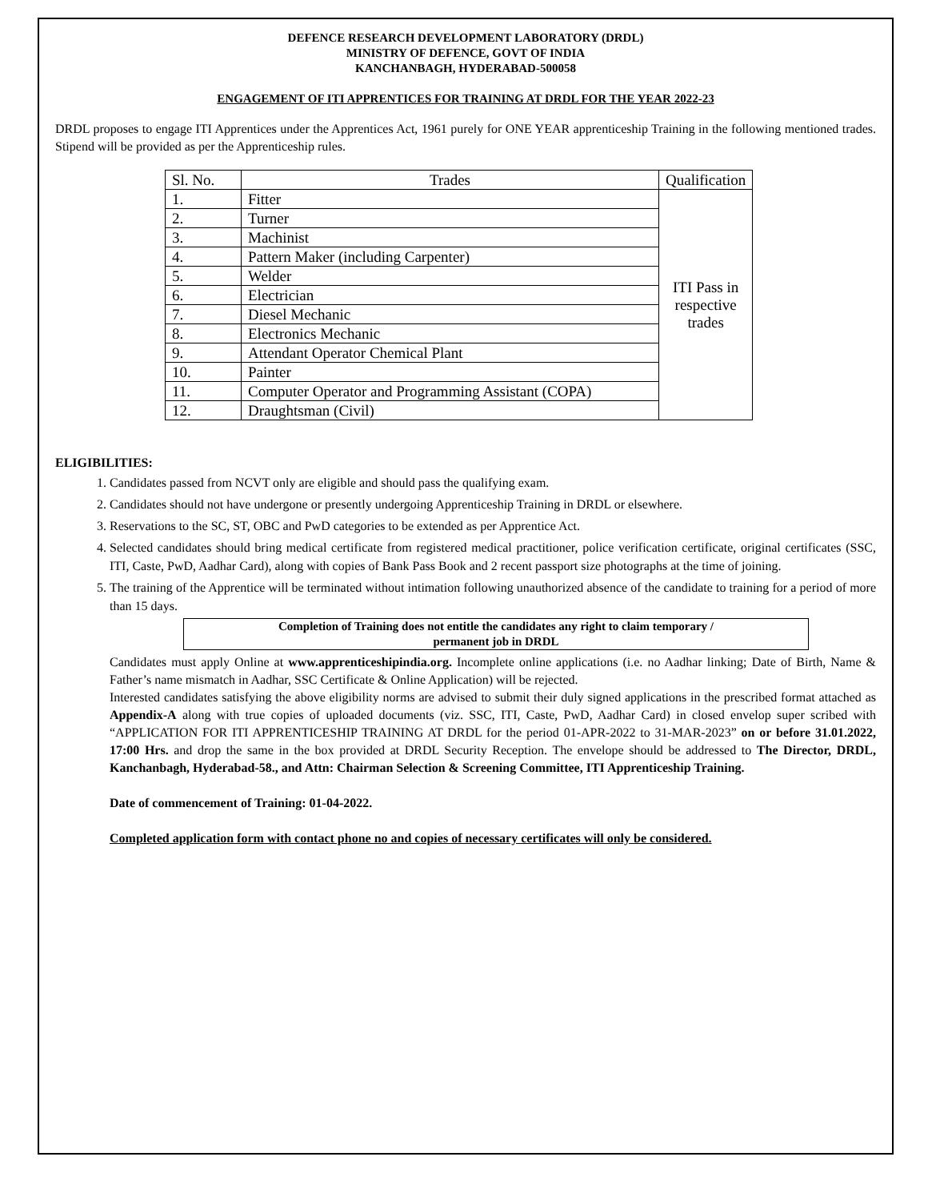DEFENCE RESEARCH DEVELOPMENT LABORATORY (DRDL)
MINISTRY OF DEFENCE, GOVT OF INDIA
KANCHANBAGH, HYDERABAD-500058
ENGAGEMENT OF ITI APPRENTICES FOR TRAINING AT DRDL FOR THE YEAR 2022-23
DRDL proposes to engage ITI Apprentices under the Apprentices Act, 1961 purely for ONE YEAR apprenticeship Training in the following mentioned trades. Stipend will be provided as per the Apprenticeship rules.
| Sl. No. | Trades | Qualification |
| --- | --- | --- |
| 1. | Fitter | ITI Pass in respective trades |
| 2. | Turner | |
| 3. | Machinist | |
| 4. | Pattern Maker (including Carpenter) | |
| 5. | Welder | |
| 6. | Electrician | |
| 7. | Diesel Mechanic | |
| 8. | Electronics Mechanic | |
| 9. | Attendant Operator Chemical Plant | |
| 10. | Painter | |
| 11. | Computer Operator and Programming Assistant (COPA) | |
| 12. | Draughtsman (Civil) | |
ELIGIBILITIES:
1. Candidates passed from NCVT only are eligible and should pass the qualifying exam.
2. Candidates should not have undergone or presently undergoing Apprenticeship Training in DRDL or elsewhere.
3. Reservations to the SC, ST, OBC and PwD categories to be extended as per Apprentice Act.
4. Selected candidates should bring medical certificate from registered medical practitioner, police verification certificate, original certificates (SSC, ITI, Caste, PwD, Aadhar Card), along with copies of Bank Pass Book and 2 recent passport size photographs at the time of joining.
5. The training of the Apprentice will be terminated without intimation following unauthorized absence of the candidate to training for a period of more than 15 days.
Completion of Training does not entitle the candidates any right to claim temporary /
permanent job in DRDL
Candidates must apply Online at www.apprenticeshipindia.org. Incomplete online applications (i.e. no Aadhar linking; Date of Birth, Name & Father’s name mismatch in Aadhar, SSC Certificate & Online Application) will be rejected.
Interested candidates satisfying the above eligibility norms are advised to submit their duly signed applications in the prescribed format attached as Appendix-A along with true copies of uploaded documents (viz. SSC, ITI, Caste, PwD, Aadhar Card) in closed envelop super scribed with “APPLICATION FOR ITI APPRENTICESHIP TRAINING AT DRDL for the period 01-APR-2022 to 31-MAR-2023” on or before 31.01.2022, 17:00 Hrs. and drop the same in the box provided at DRDL Security Reception. The envelope should be addressed to The Director, DRDL, Kanchanbagh, Hyderabad-58., and Attn: Chairman Selection & Screening Committee, ITI Apprenticeship Training.
Date of commencement of Training: 01-04-2022.
Completed application form with contact phone no and copies of necessary certificates will only be considered.